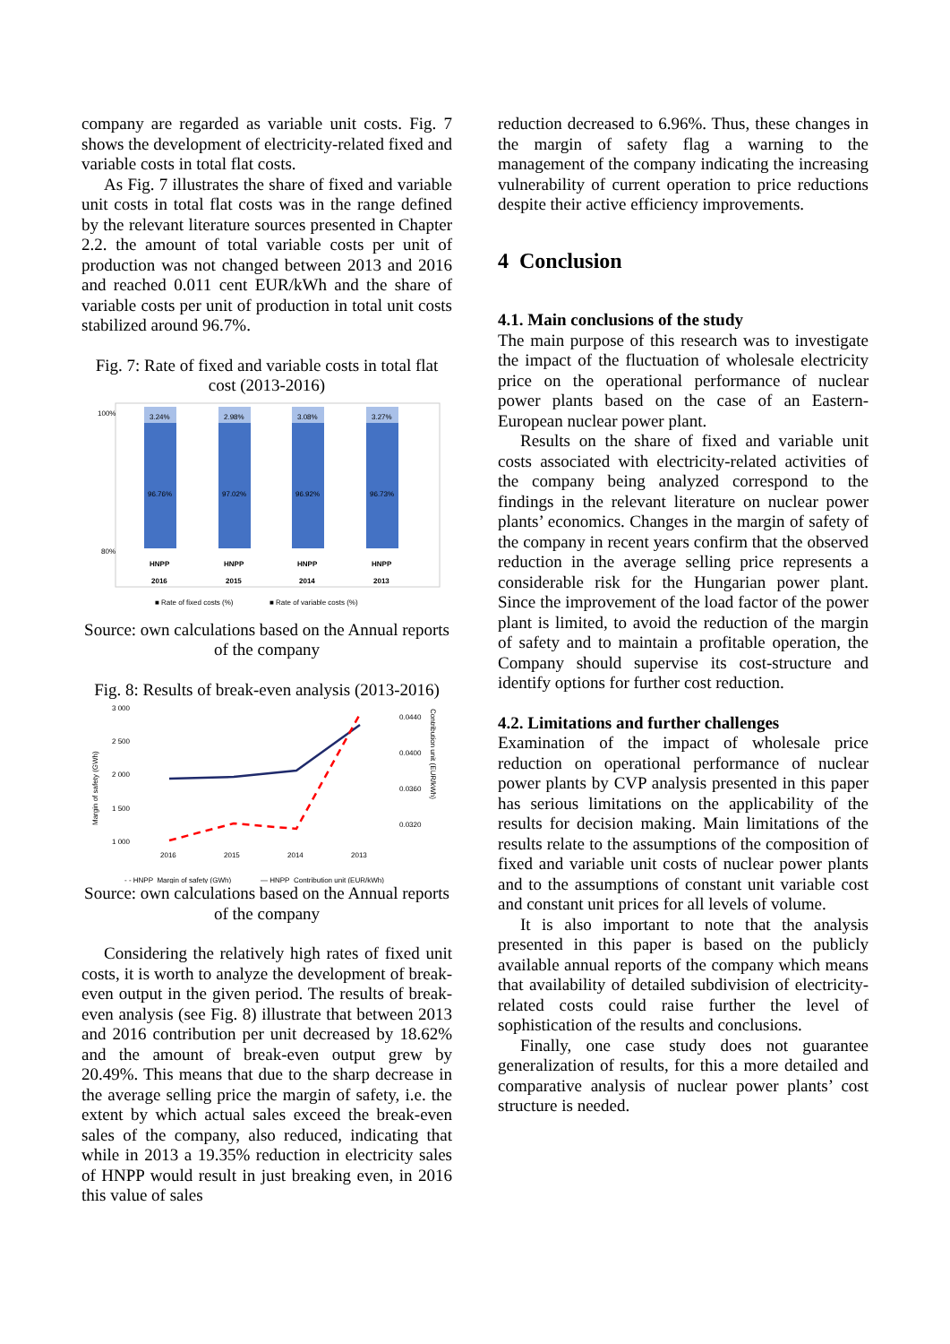company are regarded as variable unit costs. Fig. 7 shows the development of electricity-related fixed and variable costs in total flat costs.
As Fig. 7 illustrates the share of fixed and variable unit costs in total flat costs was in the range defined by the relevant literature sources presented in Chapter 2.2. the amount of total variable costs per unit of production was not changed between 2013 and 2016 and reached 0.011 cent EUR/kWh and the share of variable costs per unit of production in total unit costs stabilized around 96.7%.
Fig. 7: Rate of fixed and variable costs in total flat cost (2013-2016)
100%
80%
3.24%
96.76%
HNPP
2016
2.98%
97.02%
HNPP
2015
3.08%
96.92%
HNPP
2014
3.27%
96.73%
HNPP
2013
■ Rate of fixed costs (%)
■ Rate of variable costs (%)
Source: own calculations based on the Annual reports of the company
Fig. 8: Results of break-even analysis (2013-2016)
3 000
2 500
2 000
1 500
1 000
0.0440
0.0400
0.0360
0.0320
2016
2015
2014
2013
Margin of safety (GWh)
Contribution unit (EUR/kWh)
- - HNPP_Margin of safety (GWh)
— HNPP_Contribution unit (EUR/kWh)
Source: own calculations based on the Annual reports of the company
Considering the relatively high rates of fixed unit costs, it is worth to analyze the development of break-even output in the given period. The results of break-even analysis (see Fig. 8) illustrate that between 2013 and 2016 contribution per unit decreased by 18.62% and the amount of break-even output grew by 20.49%. This means that due to the sharp decrease in the average selling price the margin of safety, i.e. the extent by which actual sales exceed the break-even sales of the company, also reduced, indicating that while in 2013 a 19.35% reduction in electricity sales of HNPP would result in just breaking even, in 2016 this value of sales
reduction decreased to 6.96%. Thus, these changes in the margin of safety flag a warning to the management of the company indicating the increasing vulnerability of current operation to price reductions despite their active efficiency improvements.
4 Conclusion
4.1. Main conclusions of the study
The main purpose of this research was to investigate the impact of the fluctuation of wholesale electricity price on the operational performance of nuclear power plants based on the case of an Eastern-European nuclear power plant.
Results on the share of fixed and variable unit costs associated with electricity-related activities of the company being analyzed correspond to the findings in the relevant literature on nuclear power plants’ economics. Changes in the margin of safety of the company in recent years confirm that the observed reduction in the average selling price represents a considerable risk for the Hungarian power plant. Since the improvement of the load factor of the power plant is limited, to avoid the reduction of the margin of safety and to maintain a profitable operation, the Company should supervise its cost-structure and identify options for further cost reduction.
4.2. Limitations and further challenges
Examination of the impact of wholesale price reduction on operational performance of nuclear power plants by CVP analysis presented in this paper has serious limitations on the applicability of the results for decision making. Main limitations of the results relate to the assumptions of the composition of fixed and variable unit costs of nuclear power plants and to the assumptions of constant unit variable cost and constant unit prices for all levels of volume.
It is also important to note that the analysis presented in this paper is based on the publicly available annual reports of the company which means that availability of detailed subdivision of electricity-related costs could raise further the level of sophistication of the results and conclusions.
Finally, one case study does not guarantee generalization of results, for this a more detailed and comparative analysis of nuclear power plants’ cost structure is needed.